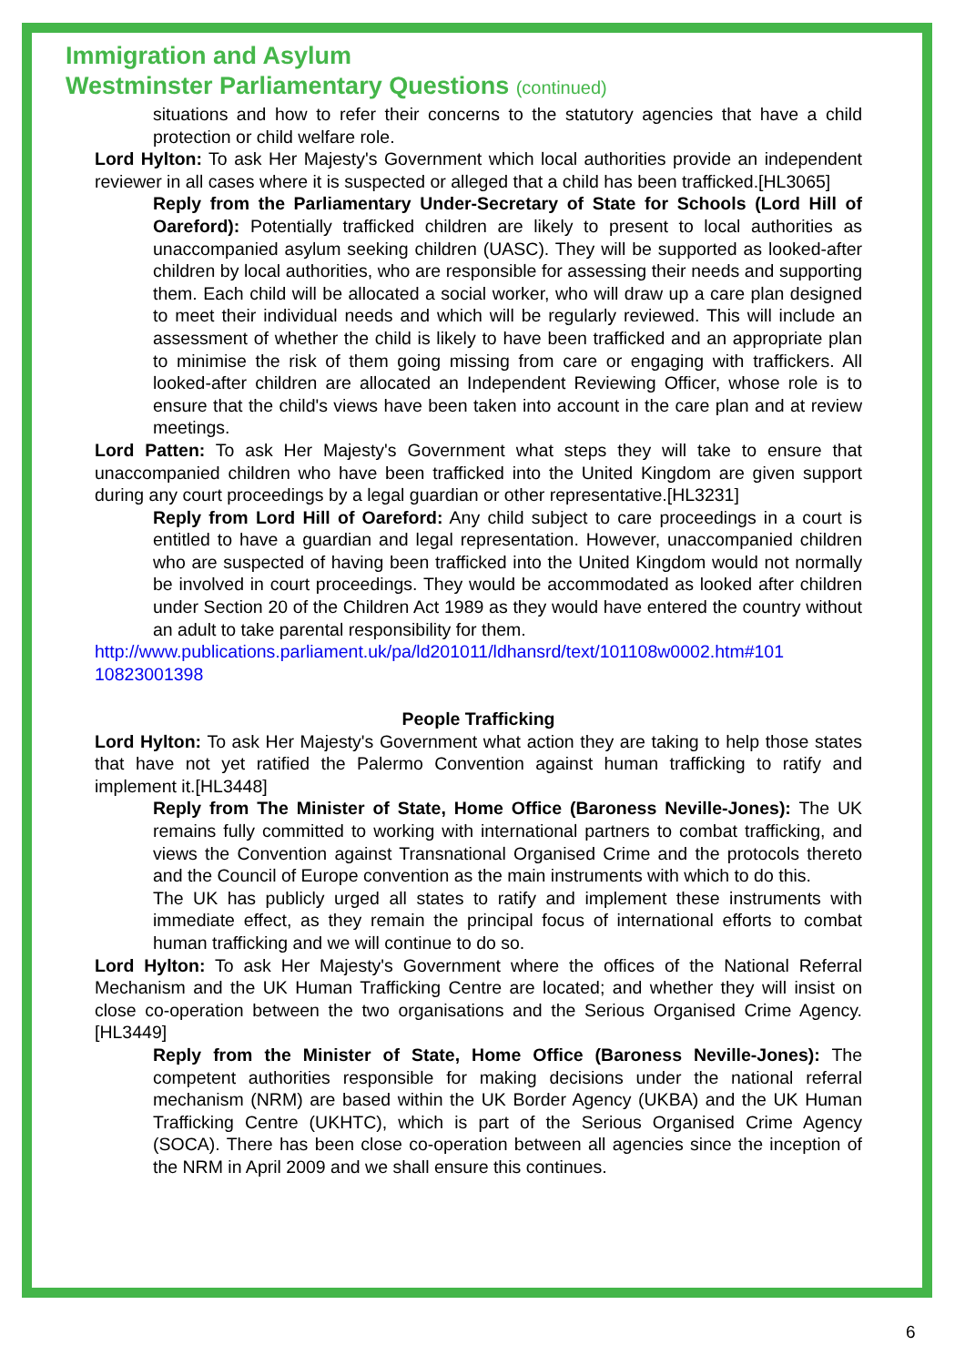Immigration and Asylum
Westminster Parliamentary Questions (continued)
situations and how to refer their concerns to the statutory agencies that have a child protection or child welfare role.
Lord Hylton: To ask Her Majesty's Government which local authorities provide an independent reviewer in all cases where it is suspected or alleged that a child has been trafficked.[HL3065]
Reply from the Parliamentary Under-Secretary of State for Schools (Lord Hill of Oareford): Potentially trafficked children are likely to present to local authorities as unaccompanied asylum seeking children (UASC). They will be supported as looked-after children by local authorities, who are responsible for assessing their needs and supporting them. Each child will be allocated a social worker, who will draw up a care plan designed to meet their individual needs and which will be regularly reviewed. This will include an assessment of whether the child is likely to have been trafficked and an appropriate plan to minimise the risk of them going missing from care or engaging with traffickers. All looked-after children are allocated an Independent Reviewing Officer, whose role is to ensure that the child's views have been taken into account in the care plan and at review meetings.
Lord Patten: To ask Her Majesty's Government what steps they will take to ensure that unaccompanied children who have been trafficked into the United Kingdom are given support during any court proceedings by a legal guardian or other representative.[HL3231]
Reply from Lord Hill of Oareford: Any child subject to care proceedings in a court is entitled to have a guardian and legal representation. However, unaccompanied children who are suspected of having been trafficked into the United Kingdom would not normally be involved in court proceedings. They would be accommodated as looked after children under Section 20 of the Children Act 1989 as they would have entered the country without an adult to take parental responsibility for them.
http://www.publications.parliament.uk/pa/ld201011/ldhansrd/text/101108w0002.htm#101 10823001398
People Trafficking
Lord Hylton: To ask Her Majesty's Government what action they are taking to help those states that have not yet ratified the Palermo Convention against human trafficking to ratify and implement it.[HL3448]
Reply from The Minister of State, Home Office (Baroness Neville-Jones): The UK remains fully committed to working with international partners to combat trafficking, and views the Convention against Transnational Organised Crime and the protocols thereto and the Council of Europe convention as the main instruments with which to do this.
The UK has publicly urged all states to ratify and implement these instruments with immediate effect, as they remain the principal focus of international efforts to combat human trafficking and we will continue to do so.
Lord Hylton: To ask Her Majesty's Government where the offices of the National Referral Mechanism and the UK Human Trafficking Centre are located; and whether they will insist on close co-operation between the two organisations and the Serious Organised Crime Agency.[HL3449]
Reply from the Minister of State, Home Office (Baroness Neville-Jones): The competent authorities responsible for making decisions under the national referral mechanism (NRM) are based within the UK Border Agency (UKBA) and the UK Human Trafficking Centre (UKHTC), which is part of the Serious Organised Crime Agency (SOCA). There has been close co-operation between all agencies since the inception of the NRM in April 2009 and we shall ensure this continues.
6